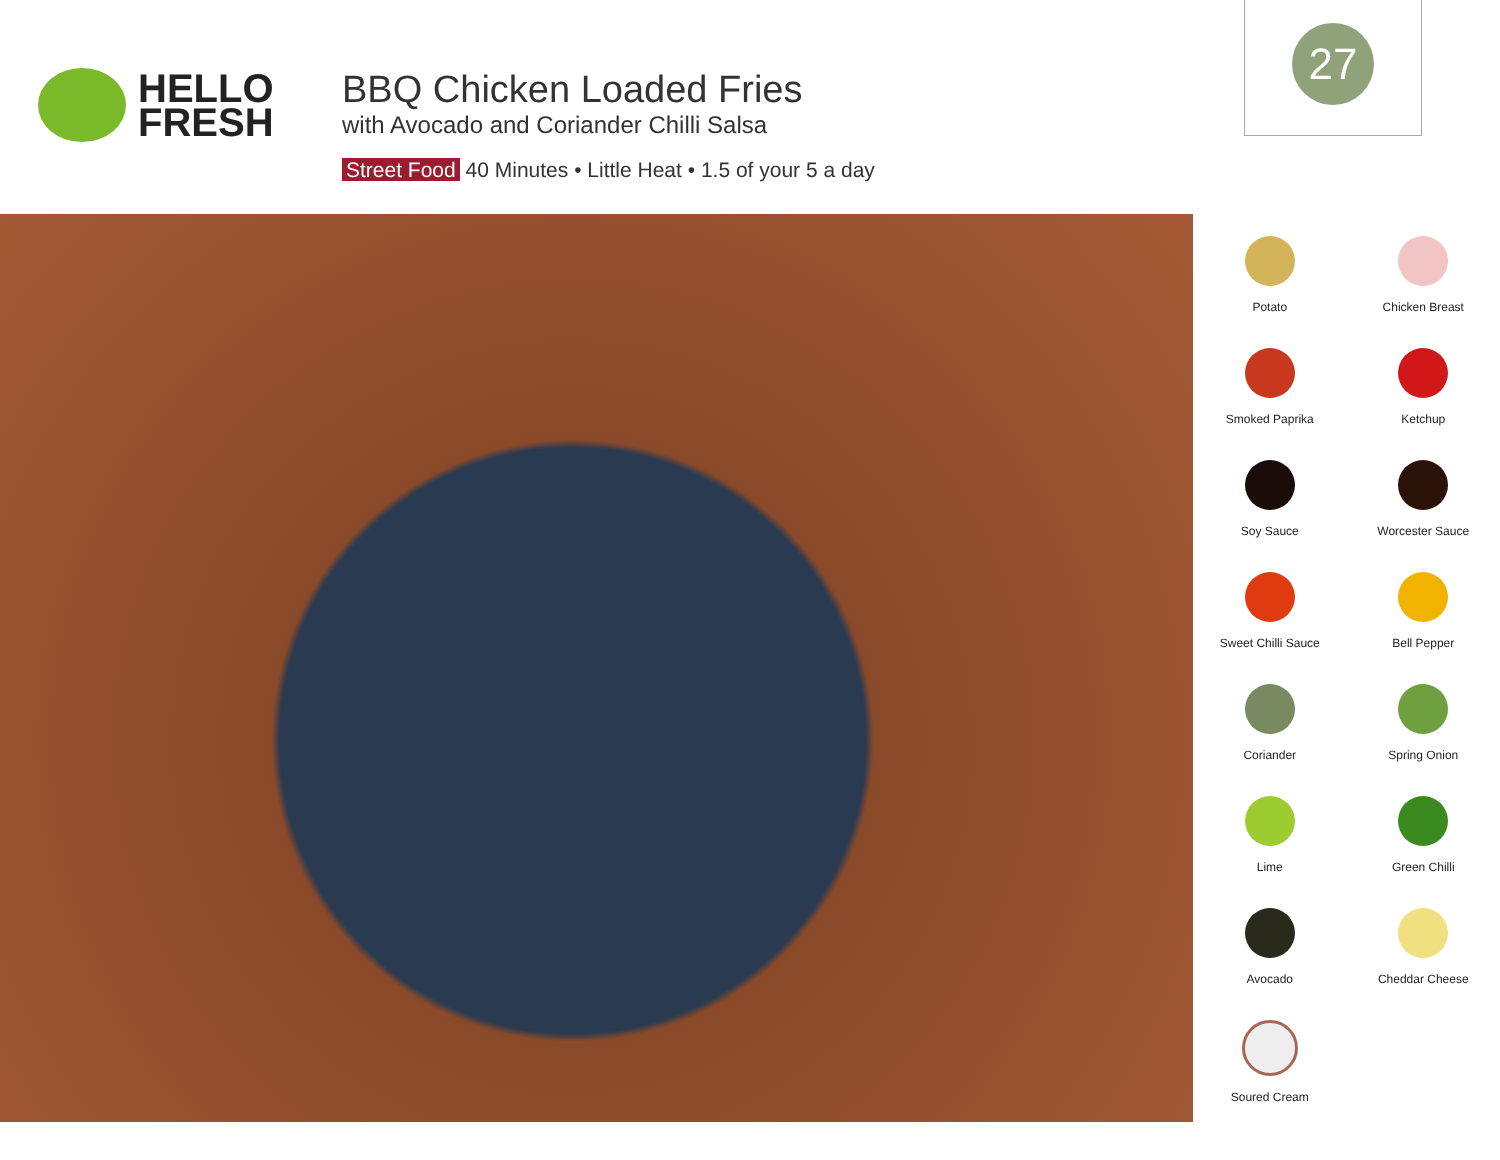HELLO
FRESH
BBQ Chicken Loaded Fries
with Avocado and Coriander Chilli Salsa
Street Food 40 Minutes • Little Heat • 1.5 of your 5 a day
27
Potato
Chicken Breast
Smoked Paprika
Ketchup
Soy Sauce
Worcester Sauce
Sweet Chilli Sauce
Bell Pepper
Coriander
Spring Onion
Lime
Green Chilli
Avocado
Cheddar Cheese
Soured Cream